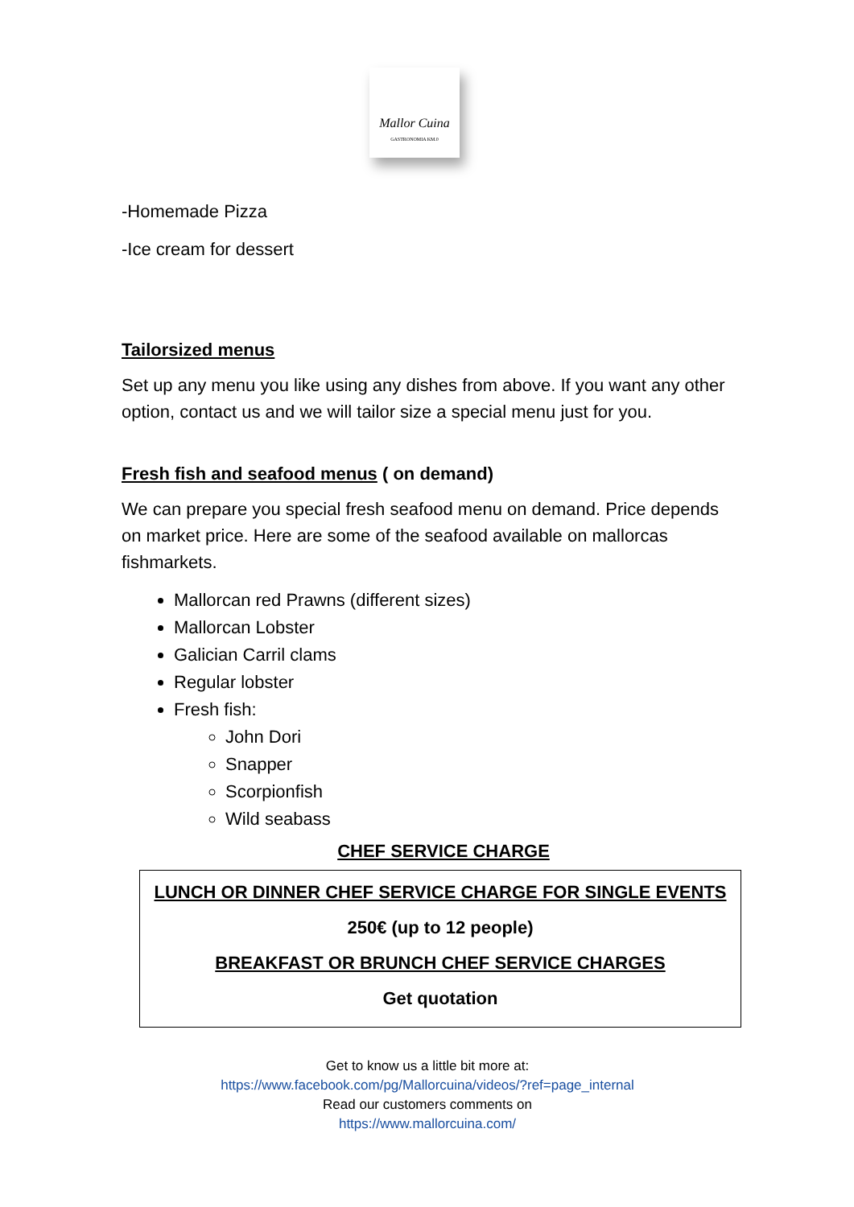Mallor Cuina
GASTRONOMIA KM.0
-Homemade Pizza
-Ice cream for dessert
Tailorsized menus
Set up any menu you like using any dishes from above. If you want any other option, contact us and we will tailor size a special menu just for you.
Fresh fish and seafood menus ( on demand)
We can prepare you special fresh seafood menu on demand. Price depends on market price. Here are some of the seafood available on mallorcas fishmarkets.
Mallorcan red Prawns (different sizes)
Mallorcan Lobster
Galician Carril clams
Regular lobster
Fresh fish:
John Dori
Snapper
Scorpionfish
Wild seabass
CHEF SERVICE CHARGE
LUNCH OR DINNER CHEF SERVICE CHARGE FOR SINGLE EVENTS
250€ (up to 12 people)
BREAKFAST OR BRUNCH CHEF SERVICE CHARGES
Get quotation
Get to know us a little bit more at:
https://www.facebook.com/pg/Mallorcuina/videos/?ref=page_internal
Read our customers comments on
https://www.mallorcuina.com/